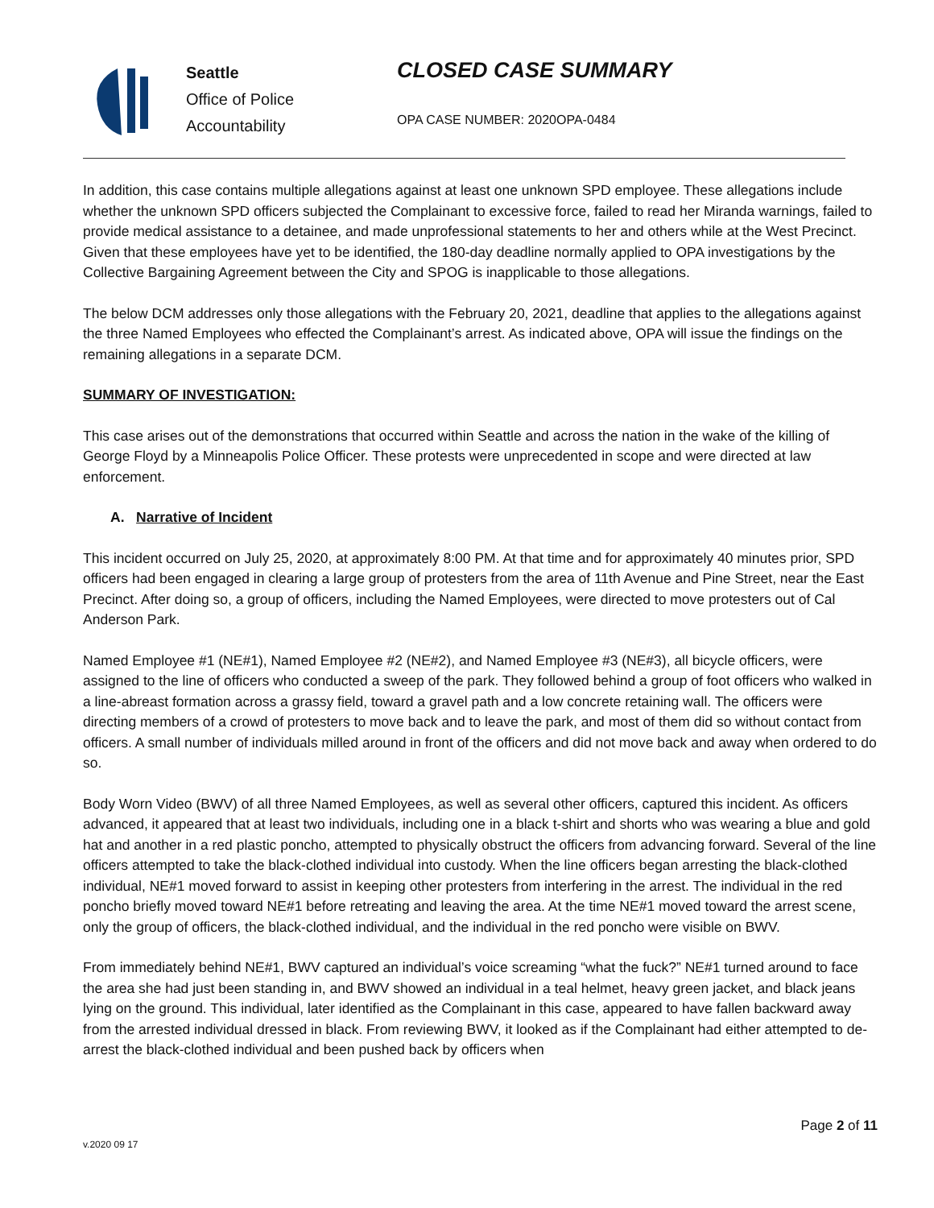Seattle
Office of Police
Accountability
CLOSED CASE SUMMARY
OPA CASE NUMBER: 2020OPA-0484
In addition, this case contains multiple allegations against at least one unknown SPD employee. These allegations include whether the unknown SPD officers subjected the Complainant to excessive force, failed to read her Miranda warnings, failed to provide medical assistance to a detainee, and made unprofessional statements to her and others while at the West Precinct. Given that these employees have yet to be identified, the 180-day deadline normally applied to OPA investigations by the Collective Bargaining Agreement between the City and SPOG is inapplicable to those allegations.
The below DCM addresses only those allegations with the February 20, 2021, deadline that applies to the allegations against the three Named Employees who effected the Complainant’s arrest. As indicated above, OPA will issue the findings on the remaining allegations in a separate DCM.
SUMMARY OF INVESTIGATION:
This case arises out of the demonstrations that occurred within Seattle and across the nation in the wake of the killing of George Floyd by a Minneapolis Police Officer. These protests were unprecedented in scope and were directed at law enforcement.
A. Narrative of Incident
This incident occurred on July 25, 2020, at approximately 8:00 PM. At that time and for approximately 40 minutes prior, SPD officers had been engaged in clearing a large group of protesters from the area of 11th Avenue and Pine Street, near the East Precinct. After doing so, a group of officers, including the Named Employees, were directed to move protesters out of Cal Anderson Park.
Named Employee #1 (NE#1), Named Employee #2 (NE#2), and Named Employee #3 (NE#3), all bicycle officers, were assigned to the line of officers who conducted a sweep of the park. They followed behind a group of foot officers who walked in a line-abreast formation across a grassy field, toward a gravel path and a low concrete retaining wall. The officers were directing members of a crowd of protesters to move back and to leave the park, and most of them did so without contact from officers. A small number of individuals milled around in front of the officers and did not move back and away when ordered to do so.
Body Worn Video (BWV) of all three Named Employees, as well as several other officers, captured this incident. As officers advanced, it appeared that at least two individuals, including one in a black t-shirt and shorts who was wearing a blue and gold hat and another in a red plastic poncho, attempted to physically obstruct the officers from advancing forward. Several of the line officers attempted to take the black-clothed individual into custody. When the line officers began arresting the black-clothed individual, NE#1 moved forward to assist in keeping other protesters from interfering in the arrest. The individual in the red poncho briefly moved toward NE#1 before retreating and leaving the area. At the time NE#1 moved toward the arrest scene, only the group of officers, the black-clothed individual, and the individual in the red poncho were visible on BWV.
From immediately behind NE#1, BWV captured an individual’s voice screaming “what the fuck?” NE#1 turned around to face the area she had just been standing in, and BWV showed an individual in a teal helmet, heavy green jacket, and black jeans lying on the ground. This individual, later identified as the Complainant in this case, appeared to have fallen backward away from the arrested individual dressed in black. From reviewing BWV, it looked as if the Complainant had either attempted to de-arrest the black-clothed individual and been pushed back by officers when
v.2020 09 17
Page 2 of 11